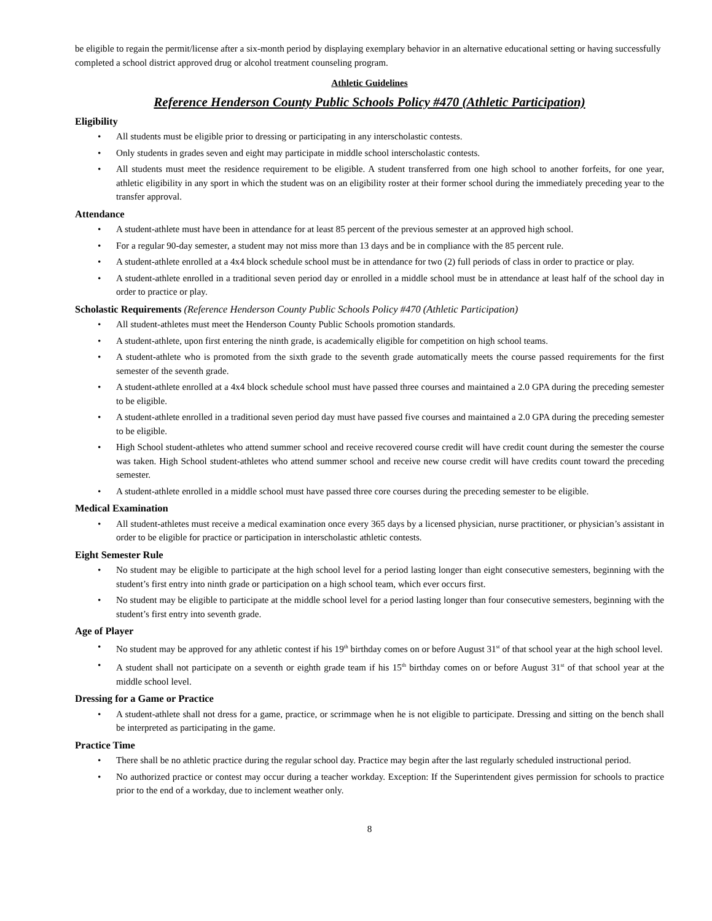be eligible to regain the permit/license after a six-month period by displaying exemplary behavior in an alternative educational setting or having successfully completed a school district approved drug or alcohol treatment counseling program.
Athletic Guidelines
Reference Henderson County Public Schools Policy #470 (Athletic Participation)
Eligibility
All students must be eligible prior to dressing or participating in any interscholastic contests.
Only students in grades seven and eight may participate in middle school interscholastic contests.
All students must meet the residence requirement to be eligible. A student transferred from one high school to another forfeits, for one year, athletic eligibility in any sport in which the student was on an eligibility roster at their former school during the immediately preceding year to the transfer approval.
Attendance
A student-athlete must have been in attendance for at least 85 percent of the previous semester at an approved high school.
For a regular 90-day semester, a student may not miss more than 13 days and be in compliance with the 85 percent rule.
A student-athlete enrolled at a 4x4 block schedule school must be in attendance for two (2) full periods of class in order to practice or play.
A student-athlete enrolled in a traditional seven period day or enrolled in a middle school must be in attendance at least half of the school day in order to practice or play.
Scholastic Requirements (Reference Henderson County Public Schools Policy #470 (Athletic Participation)
All student-athletes must meet the Henderson County Public Schools promotion standards.
A student-athlete, upon first entering the ninth grade, is academically eligible for competition on high school teams.
A student-athlete who is promoted from the sixth grade to the seventh grade automatically meets the course passed requirements for the first semester of the seventh grade.
A student-athlete enrolled at a 4x4 block schedule school must have passed three courses and maintained a 2.0 GPA during the preceding semester to be eligible.
A student-athlete enrolled in a traditional seven period day must have passed five courses and maintained a 2.0 GPA during the preceding semester to be eligible.
High School student-athletes who attend summer school and receive recovered course credit will have credit count during the semester the course was taken. High School student-athletes who attend summer school and receive new course credit will have credits count toward the preceding semester.
A student-athlete enrolled in a middle school must have passed three core courses during the preceding semester to be eligible.
Medical Examination
All student-athletes must receive a medical examination once every 365 days by a licensed physician, nurse practitioner, or physician’s assistant in order to be eligible for practice or participation in interscholastic athletic contests.
Eight Semester Rule
No student may be eligible to participate at the high school level for a period lasting longer than eight consecutive semesters, beginning with the student’s first entry into ninth grade or participation on a high school team, which ever occurs first.
No student may be eligible to participate at the middle school level for a period lasting longer than four consecutive semesters, beginning with the student’s first entry into seventh grade.
Age of Player
No student may be approved for any athletic contest if his 19<sup>th</sup> birthday comes on or before August 31<sup>st</sup> of that school year at the high school level.
A student shall not participate on a seventh or eighth grade team if his 15<sup>th</sup> birthday comes on or before August 31<sup>st</sup> of that school year at the middle school level.
Dressing for a Game or Practice
A student-athlete shall not dress for a game, practice, or scrimmage when he is not eligible to participate. Dressing and sitting on the bench shall be interpreted as participating in the game.
Practice Time
There shall be no athletic practice during the regular school day. Practice may begin after the last regularly scheduled instructional period.
No authorized practice or contest may occur during a teacher workday. Exception: If the Superintendent gives permission for schools to practice prior to the end of a workday, due to inclement weather only.
8